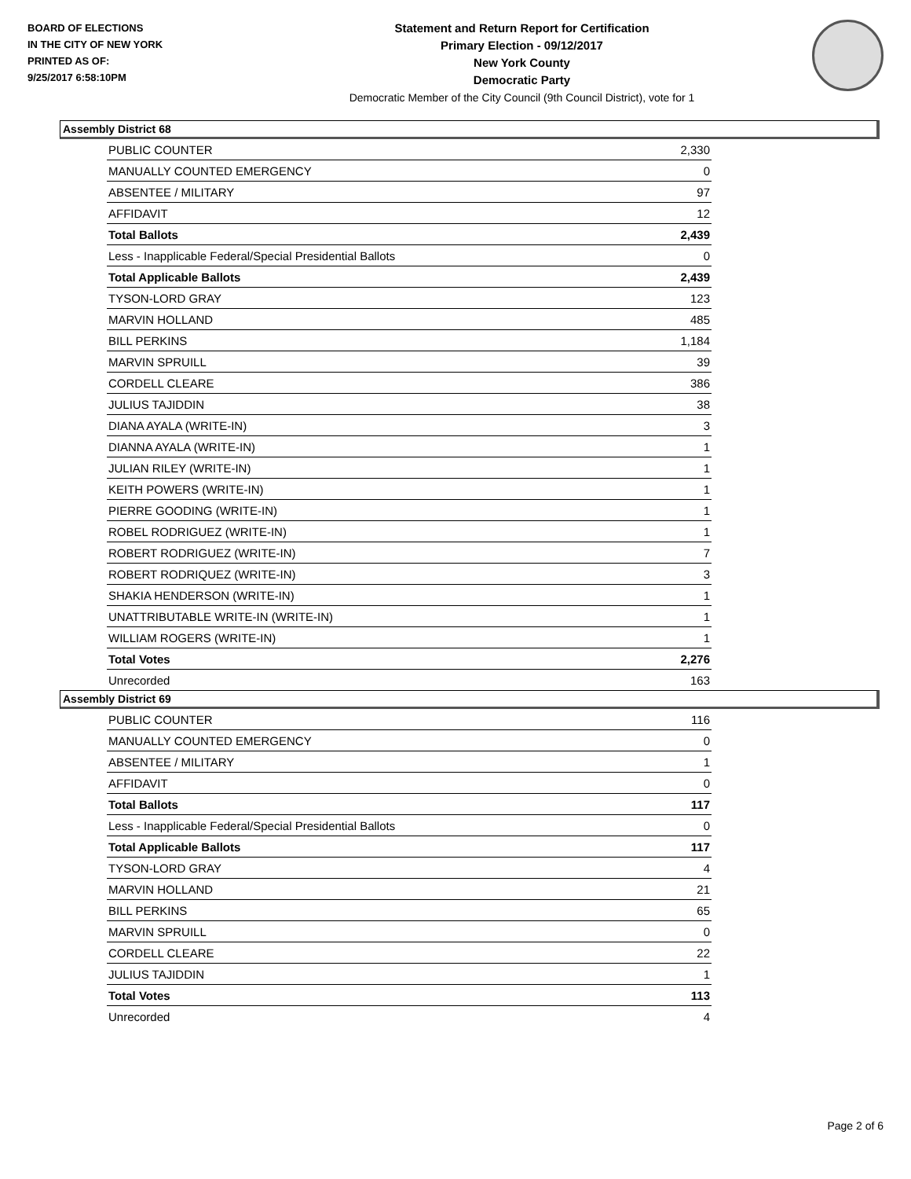BOARD OF ELECTIONS
IN THE CITY OF NEW YORK
PRINTED AS OF:
9/25/2017 6:58:10PM
Statement and Return Report for Certification
Primary Election - 09/12/2017
New York County
Democratic Party
Democratic Member of the City Council (9th Council District), vote for 1
Assembly District 68
| PUBLIC COUNTER | 2,330 |
| MANUALLY COUNTED EMERGENCY | 0 |
| ABSENTEE / MILITARY | 97 |
| AFFIDAVIT | 12 |
| Total Ballots | 2,439 |
| Less - Inapplicable Federal/Special Presidential Ballots | 0 |
| Total Applicable Ballots | 2,439 |
| TYSON-LORD GRAY | 123 |
| MARVIN HOLLAND | 485 |
| BILL PERKINS | 1,184 |
| MARVIN SPRUILL | 39 |
| CORDELL CLEARE | 386 |
| JULIUS TAJIDDIN | 38 |
| DIANA AYALA (WRITE-IN) | 3 |
| DIANNA AYALA (WRITE-IN) | 1 |
| JULIAN RILEY (WRITE-IN) | 1 |
| KEITH POWERS (WRITE-IN) | 1 |
| PIERRE GOODING (WRITE-IN) | 1 |
| ROBEL RODRIGUEZ (WRITE-IN) | 1 |
| ROBERT RODRIGUEZ (WRITE-IN) | 7 |
| ROBERT RODRIQUEZ (WRITE-IN) | 3 |
| SHAKIA HENDERSON (WRITE-IN) | 1 |
| UNATTRIBUTABLE WRITE-IN (WRITE-IN) | 1 |
| WILLIAM ROGERS (WRITE-IN) | 1 |
| Total Votes | 2,276 |
| Unrecorded | 163 |
Assembly District 69
| PUBLIC COUNTER | 116 |
| MANUALLY COUNTED EMERGENCY | 0 |
| ABSENTEE / MILITARY | 1 |
| AFFIDAVIT | 0 |
| Total Ballots | 117 |
| Less - Inapplicable Federal/Special Presidential Ballots | 0 |
| Total Applicable Ballots | 117 |
| TYSON-LORD GRAY | 4 |
| MARVIN HOLLAND | 21 |
| BILL PERKINS | 65 |
| MARVIN SPRUILL | 0 |
| CORDELL CLEARE | 22 |
| JULIUS TAJIDDIN | 1 |
| Total Votes | 113 |
| Unrecorded | 4 |
Page 2 of 6